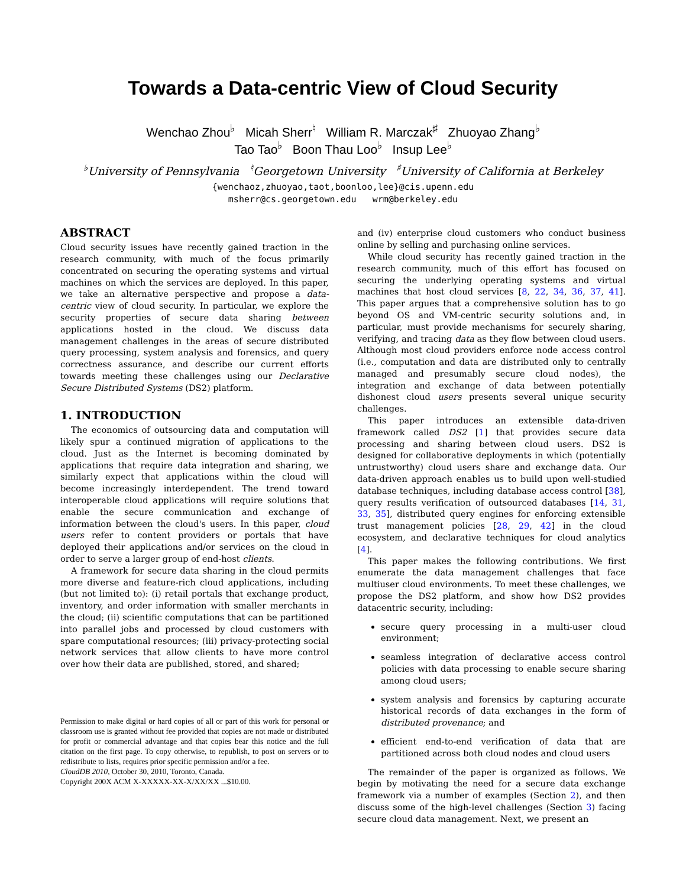Towards a Data-centric View of Cloud Security
Wenchao Zhou<sup>♭</sup> Micah Sherr<sup>♮</sup> William R. Marczak<sup>♯</sup> Zhuoyao Zhang<sup>♭</sup>
Tao Tao<sup>♭</sup> Boon Thau Loo<sup>♭</sup> Insup Lee<sup>♭</sup>
<sup>♭</sup>University of Pennsylvania <sup>♮</sup>Georgetown University <sup>♯</sup>University of California at Berkeley
{wenchaoz,zhuoyao,taot,boonloo,lee}@cis.upenn.edu
msherr@cs.georgetown.edu wrm@berkeley.edu
ABSTRACT
Cloud security issues have recently gained traction in the research community, with much of the focus primarily concentrated on securing the operating systems and virtual machines on which the services are deployed. In this paper, we take an alternative perspective and propose a data-centric view of cloud security. In particular, we explore the security properties of secure data sharing between applications hosted in the cloud. We discuss data management challenges in the areas of secure distributed query processing, system analysis and forensics, and query correctness assurance, and describe our current efforts towards meeting these challenges using our Declarative Secure Distributed Systems (DS2) platform.
1. INTRODUCTION
The economics of outsourcing data and computation will likely spur a continued migration of applications to the cloud. Just as the Internet is becoming dominated by applications that require data integration and sharing, we similarly expect that applications within the cloud will become increasingly interdependent. The trend toward interoperable cloud applications will require solutions that enable the secure communication and exchange of information between the cloud's users. In this paper, cloud users refer to content providers or portals that have deployed their applications and/or services on the cloud in order to serve a larger group of end-host clients.
A framework for secure data sharing in the cloud permits more diverse and feature-rich cloud applications, including (but not limited to): (i) retail portals that exchange product, inventory, and order information with smaller merchants in the cloud; (ii) scientific computations that can be partitioned into parallel jobs and processed by cloud customers with spare computational resources; (iii) privacy-protecting social network services that allow clients to have more control over how their data are published, stored, and shared;
Permission to make digital or hard copies of all or part of this work for personal or classroom use is granted without fee provided that copies are not made or distributed for profit or commercial advantage and that copies bear this notice and the full citation on the first page. To copy otherwise, to republish, to post on servers or to redistribute to lists, requires prior specific permission and/or a fee.
CloudDB 2010, October 30, 2010, Toronto, Canada.
Copyright 200X ACM X-XXXXX-XX-X/XX/XX ...$10.00.
and (iv) enterprise cloud customers who conduct business online by selling and purchasing online services.
While cloud security has recently gained traction in the research community, much of this effort has focused on securing the underlying operating systems and virtual machines that host cloud services [8, 22, 34, 36, 37, 41]. This paper argues that a comprehensive solution has to go beyond OS and VM-centric security solutions and, in particular, must provide mechanisms for securely sharing, verifying, and tracing data as they flow between cloud users. Although most cloud providers enforce node access control (i.e., computation and data are distributed only to centrally managed and presumably secure cloud nodes), the integration and exchange of data between potentially dishonest cloud users presents several unique security challenges.
This paper introduces an extensible data-driven framework called DS2 [1] that provides secure data processing and sharing between cloud users. DS2 is designed for collaborative deployments in which (potentially untrustworthy) cloud users share and exchange data. Our data-driven approach enables us to build upon well-studied database techniques, including database access control [38], query results verification of outsourced databases [14, 31, 33, 35], distributed query engines for enforcing extensible trust management policies [28, 29, 42] in the cloud ecosystem, and declarative techniques for cloud analytics [4].
This paper makes the following contributions. We first enumerate the data management challenges that face multiuser cloud environments. To meet these challenges, we propose the DS2 platform, and show how DS2 provides datacentric security, including:
secure query processing in a multi-user cloud environment;
seamless integration of declarative access control policies with data processing to enable secure sharing among cloud users;
system analysis and forensics by capturing accurate historical records of data exchanges in the form of distributed provenance; and
efficient end-to-end verification of data that are partitioned across both cloud nodes and cloud users
The remainder of the paper is organized as follows. We begin by motivating the need for a secure data exchange framework via a number of examples (Section 2), and then discuss some of the high-level challenges (Section 3) facing secure cloud data management. Next, we present an